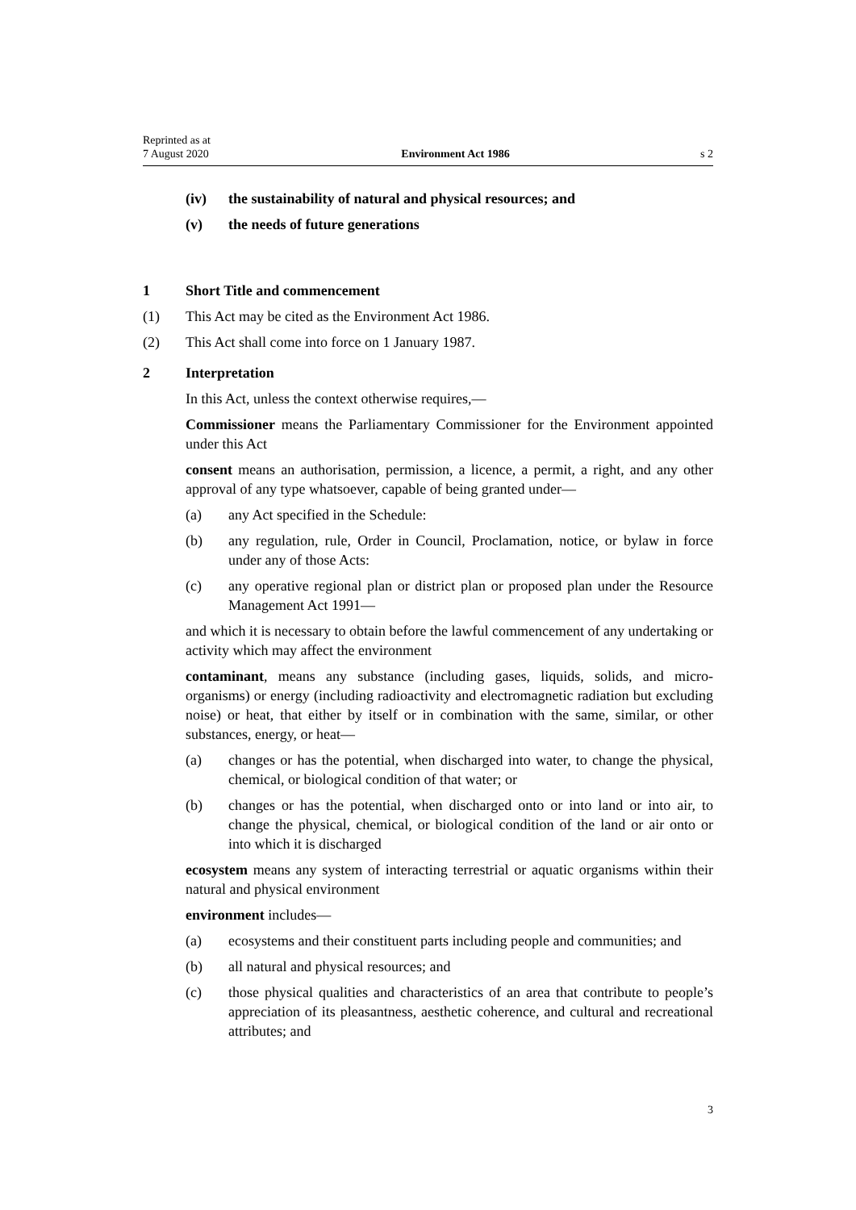Reprinted as at
7 August 2020 Environment Act 1986 s 2
(iv) the sustainability of natural and physical resources; and
(v) the needs of future generations
1 Short Title and commencement
(1) This Act may be cited as the Environment Act 1986.
(2) This Act shall come into force on 1 January 1987.
2 Interpretation
In this Act, unless the context otherwise requires,—
Commissioner means the Parliamentary Commissioner for the Environment appointed under this Act
consent means an authorisation, permission, a licence, a permit, a right, and any other approval of any type whatsoever, capable of being granted under—
(a) any Act specified in the Schedule:
(b) any regulation, rule, Order in Council, Proclamation, notice, or bylaw in force under any of those Acts:
(c) any operative regional plan or district plan or proposed plan under the Resource Management Act 1991—
and which it is necessary to obtain before the lawful commencement of any undertaking or activity which may affect the environment
contaminant, means any substance (including gases, liquids, solids, and micro-organisms) or energy (including radioactivity and electromagnetic radiation but excluding noise) or heat, that either by itself or in combination with the same, similar, or other substances, energy, or heat—
(a) changes or has the potential, when discharged into water, to change the physical, chemical, or biological condition of that water; or
(b) changes or has the potential, when discharged onto or into land or into air, to change the physical, chemical, or biological condition of the land or air onto or into which it is discharged
ecosystem means any system of interacting terrestrial or aquatic organisms within their natural and physical environment
environment includes—
(a) ecosystems and their constituent parts including people and communities; and
(b) all natural and physical resources; and
(c) those physical qualities and characteristics of an area that contribute to people’s appreciation of its pleasantness, aesthetic coherence, and cultural and recreational attributes; and
3